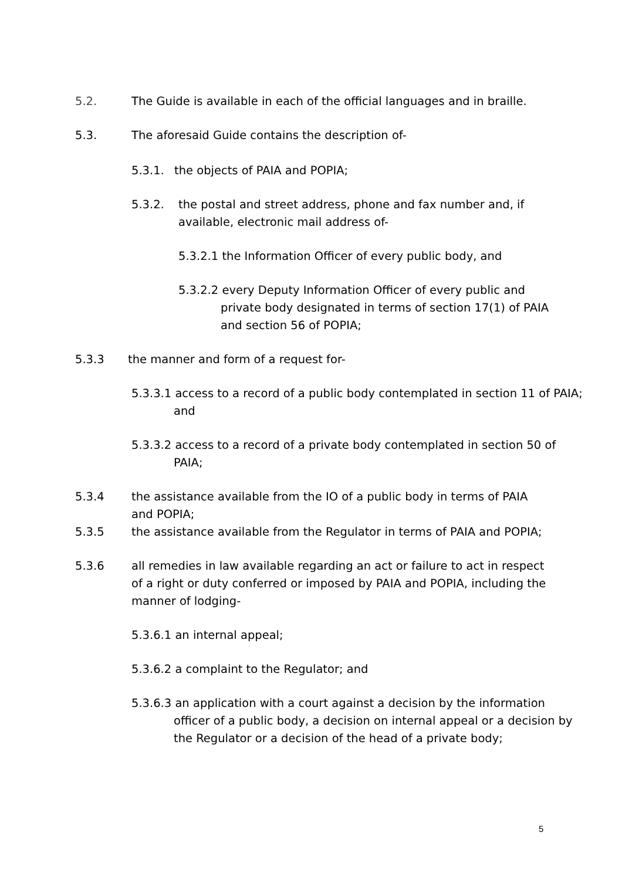5.2. The Guide is available in each of the official languages and in braille.
5.3. The aforesaid Guide contains the description of-
5.3.1. the objects of PAIA and POPIA;
5.3.2. the postal and street address, phone and fax number and, if available, electronic mail address of-
5.3.2.1 the Information Officer of every public body, and
5.3.2.2 every Deputy Information Officer of every public and private body designated in terms of section 17(1) of PAIA and section 56 of POPIA;
5.3.3 the manner and form of a request for-
5.3.3.1 access to a record of a public body contemplated in section 11 of PAIA; and
5.3.3.2 access to a record of a private body contemplated in section 50 of PAIA;
5.3.4 the assistance available from the IO of a public body in terms of PAIA and POPIA;
5.3.5 the assistance available from the Regulator in terms of PAIA and POPIA;
5.3.6 all remedies in law available regarding an act or failure to act in respect of a right or duty conferred or imposed by PAIA and POPIA, including the manner of lodging-
5.3.6.1 an internal appeal;
5.3.6.2 a complaint to the Regulator; and
5.3.6.3 an application with a court against a decision by the information officer of a public body, a decision on internal appeal or a decision by the Regulator or a decision of the head of a private body;
5